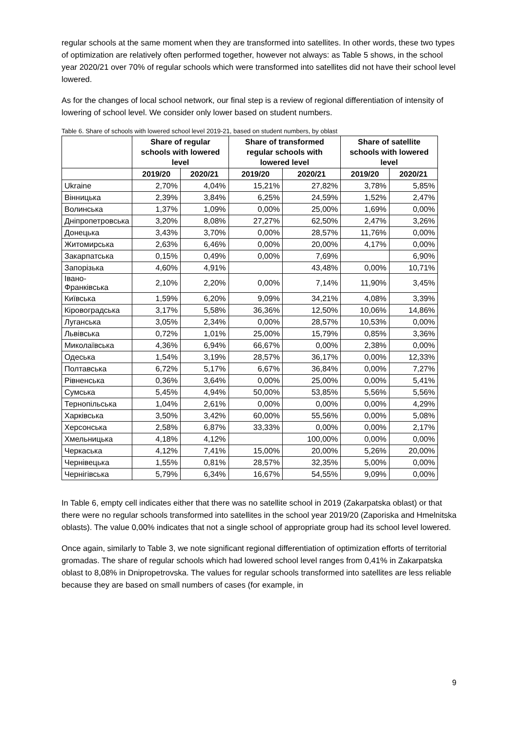regular schools at the same moment when they are transformed into satellites. In other words, these two types of optimization are relatively often performed together, however not always: as Table 5 shows, in the school year 2020/21 over 70% of regular schools which were transformed into satellites did not have their school level lowered.
As for the changes of local school network, our final step is a review of regional differentiation of intensity of lowering of school level. We consider only lower based on student numbers.
Table 6. Share of schools with lowered school level 2019-21, based on student numbers, by oblast
| | Share of regular schools with lowered level | | Share of transformed regular schools with lowered level | | Share of satellite schools with lowered level | |
| --- | --- | --- | --- | --- | --- | --- |
| | 2019/20 | 2020/21 | 2019/20 | 2020/21 | 2019/20 | 2020/21 |
| Ukraine | 2,70% | 4,04% | 15,21% | 27,82% | 3,78% | 5,85% |
| Вінницька | 2,39% | 3,84% | 6,25% | 24,59% | 1,52% | 2,47% |
| Волинська | 1,37% | 1,09% | 0,00% | 25,00% | 1,69% | 0,00% |
| Дніпропетровська | 3,20% | 8,08% | 27,27% | 62,50% | 2,47% | 3,26% |
| Донецька | 3,43% | 3,70% | 0,00% | 28,57% | 11,76% | 0,00% |
| Житомирська | 2,63% | 6,46% | 0,00% | 20,00% | 4,17% | 0,00% |
| Закарпатська | 0,15% | 0,49% | 0,00% | 7,69% | | 6,90% |
| Запорізька | 4,60% | 4,91% | | 43,48% | 0,00% | 10,71% |
| Івано-Франківська | 2,10% | 2,20% | 0,00% | 7,14% | 11,90% | 3,45% |
| Київська | 1,59% | 6,20% | 9,09% | 34,21% | 4,08% | 3,39% |
| Кіровоградська | 3,17% | 5,58% | 36,36% | 12,50% | 10,06% | 14,86% |
| Луганська | 3,05% | 2,34% | 0,00% | 28,57% | 10,53% | 0,00% |
| Львівська | 0,72% | 1,01% | 25,00% | 15,79% | 0,85% | 3,36% |
| Миколаївська | 4,36% | 6,94% | 66,67% | 0,00% | 2,38% | 0,00% |
| Одеська | 1,54% | 3,19% | 28,57% | 36,17% | 0,00% | 12,33% |
| Полтавська | 6,72% | 5,17% | 6,67% | 36,84% | 0,00% | 7,27% |
| Рівненська | 0,36% | 3,64% | 0,00% | 25,00% | 0,00% | 5,41% |
| Сумська | 5,45% | 4,94% | 50,00% | 53,85% | 5,56% | 5,56% |
| Тернопільська | 1,04% | 2,61% | 0,00% | 0,00% | 0,00% | 4,29% |
| Харківська | 3,50% | 3,42% | 60,00% | 55,56% | 0,00% | 5,08% |
| Херсонська | 2,58% | 6,87% | 33,33% | 0,00% | 0,00% | 2,17% |
| Хмельницька | 4,18% | 4,12% | | 100,00% | 0,00% | 0,00% |
| Черкаська | 4,12% | 7,41% | 15,00% | 20,00% | 5,26% | 20,00% |
| Чернівецька | 1,55% | 0,81% | 28,57% | 32,35% | 5,00% | 0,00% |
| Чернігівська | 5,79% | 6,34% | 16,67% | 54,55% | 9,09% | 0,00% |
In Table 6, empty cell indicates either that there was no satellite school in 2019 (Zakarpatska oblast) or that there were no regular schools transformed into satellites in the school year 2019/20 (Zaporiska and Hmelnitska oblasts). The value 0,00% indicates that not a single school of appropriate group had its school level lowered.
Once again, similarly to Table 3, we note significant regional differentiation of optimization efforts of territorial gromadas. The share of regular schools which had lowered school level ranges from 0,41% in Zakarpatska oblast to 8,08% in Dnipropetrovska. The values for regular schools transformed into satellites are less reliable because they are based on small numbers of cases (for example, in
9